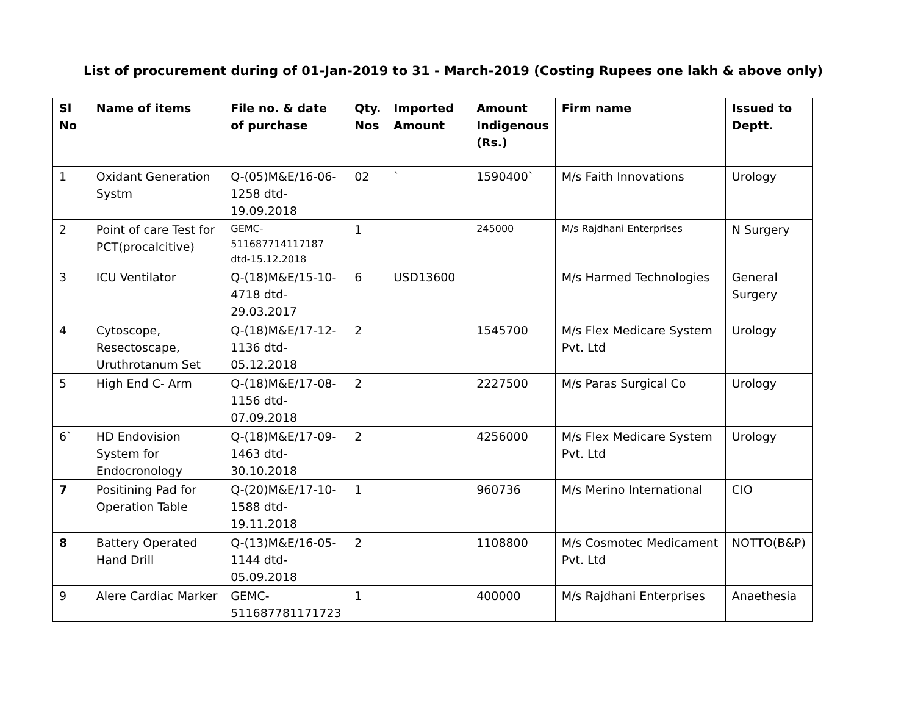List of procurement during of 01-Jan-2019 to 31 - March-2019 (Costing Rupees one lakh & above only)
| Sl No | Name of items | File no. & date of purchase | Qty. Nos | Imported Amount | Amount Indigenous (Rs.) | Firm name | Issued to Deptt. |
| --- | --- | --- | --- | --- | --- | --- | --- |
| 1 | Oxidant Generation Systm | Q-(05)M&E/16-06-1258 dtd-19.09.2018 | 02 | ` | 1590400` | M/s Faith Innovations | Urology |
| 2 | Point of care Test for PCT(procalcitive) | GEMC-511687714117187 dtd-15.12.2018 | 1 | | 245000 | M/s Rajdhani Enterprises | N Surgery |
| 3 | ICU Ventilator | Q-(18)M&E/15-10-4718 dtd-29.03.2017 | 6 | USD13600 | | M/s Harmed Technologies | General Surgery |
| 4 | Cytoscope, Resectoscape, Uruthrotanum Set | Q-(18)M&E/17-12-1136 dtd-05.12.2018 | 2 | | 1545700 | M/s Flex Medicare System Pvt. Ltd | Urology |
| 5 | High End C- Arm | Q-(18)M&E/17-08-1156 dtd-07.09.2018 | 2 | | 2227500 | M/s Paras Surgical Co | Urology |
| 6` | HD Endovision System for Endocronology | Q-(18)M&E/17-09-1463 dtd-30.10.2018 | 2 | | 4256000 | M/s Flex Medicare System Pvt. Ltd | Urology |
| 7 | Positining Pad for Operation Table | Q-(20)M&E/17-10-1588 dtd-19.11.2018 | 1 | | 960736 | M/s Merino International | CIO |
| 8 | Battery Operated Hand Drill | Q-(13)M&E/16-05-1144 dtd-05.09.2018 | 2 | | 1108800 | M/s Cosmotec Medicament Pvt. Ltd | NOTTO(B&P) |
| 9 | Alere Cardiac Marker | GEMC-511687781171723 | 1 | | 400000 | M/s Rajdhani Enterprises | Anaethesia |